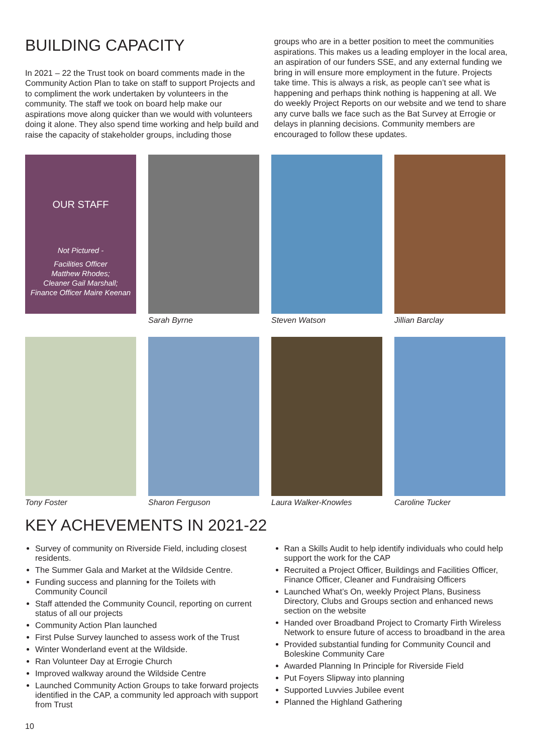BUILDING CAPACITY
In 2021 – 22 the Trust took on board comments made in the Community Action Plan to take on staff to support Projects and to compliment the work undertaken by volunteers in the community. The staff we took on board help make our aspirations move along quicker than we would with volunteers doing it alone. They also spend time working and help build and raise the capacity of stakeholder groups, including those
groups who are in a better position to meet the communities aspirations. This makes us a leading employer in the local area, an aspiration of our funders SSE, and any external funding we bring in will ensure more employment in the future. Projects take time. This is always a risk, as people can’t see what is happening and perhaps think nothing is happening at all. We do weekly Project Reports on our website and we tend to share any curve balls we face such as the Bat Survey at Errogie or delays in planning decisions. Community members are encouraged to follow these updates.
OUR STAFF
Not Pictured -
Facilities Officer
Matthew Rhodes;
Cleaner Gail Marshall;
Finance Officer Maire Keenan
Sarah Byrne
Steven Watson
Jillian Barclay
Tony Foster
Sharon Ferguson
Laura Walker-Knowles
Caroline Tucker
KEY ACHEVEMENTS IN 2021-22
Survey of community on Riverside Field, including closest residents.
The Summer Gala and Market at the Wildside Centre.
Funding success and planning for the Toilets with Community Council
Staff attended the Community Council, reporting on current status of all our projects
Community Action Plan launched
First Pulse Survey launched to assess work of the Trust
Winter Wonderland event at the Wildside.
Ran Volunteer Day at Errogie Church
Improved walkway around the Wildside Centre
Launched Community Action Groups to take forward projects identified in the CAP, a community led approach with support from Trust
Ran a Skills Audit to help identify individuals who could help support the work for the CAP
Recruited a Project Officer, Buildings and Facilities Officer, Finance Officer, Cleaner and Fundraising Officers
Launched What’s On, weekly Project Plans, Business Directory, Clubs and Groups section and enhanced news section on the website
Handed over Broadband Project to Cromarty Firth Wireless Network to ensure future of access to broadband in the area
Provided substantial funding for Community Council and Boleskine Community Care
Awarded Planning In Principle for Riverside Field
Put Foyers Slipway into planning
Supported Luvvies Jubilee event
Planned the Highland Gathering
10